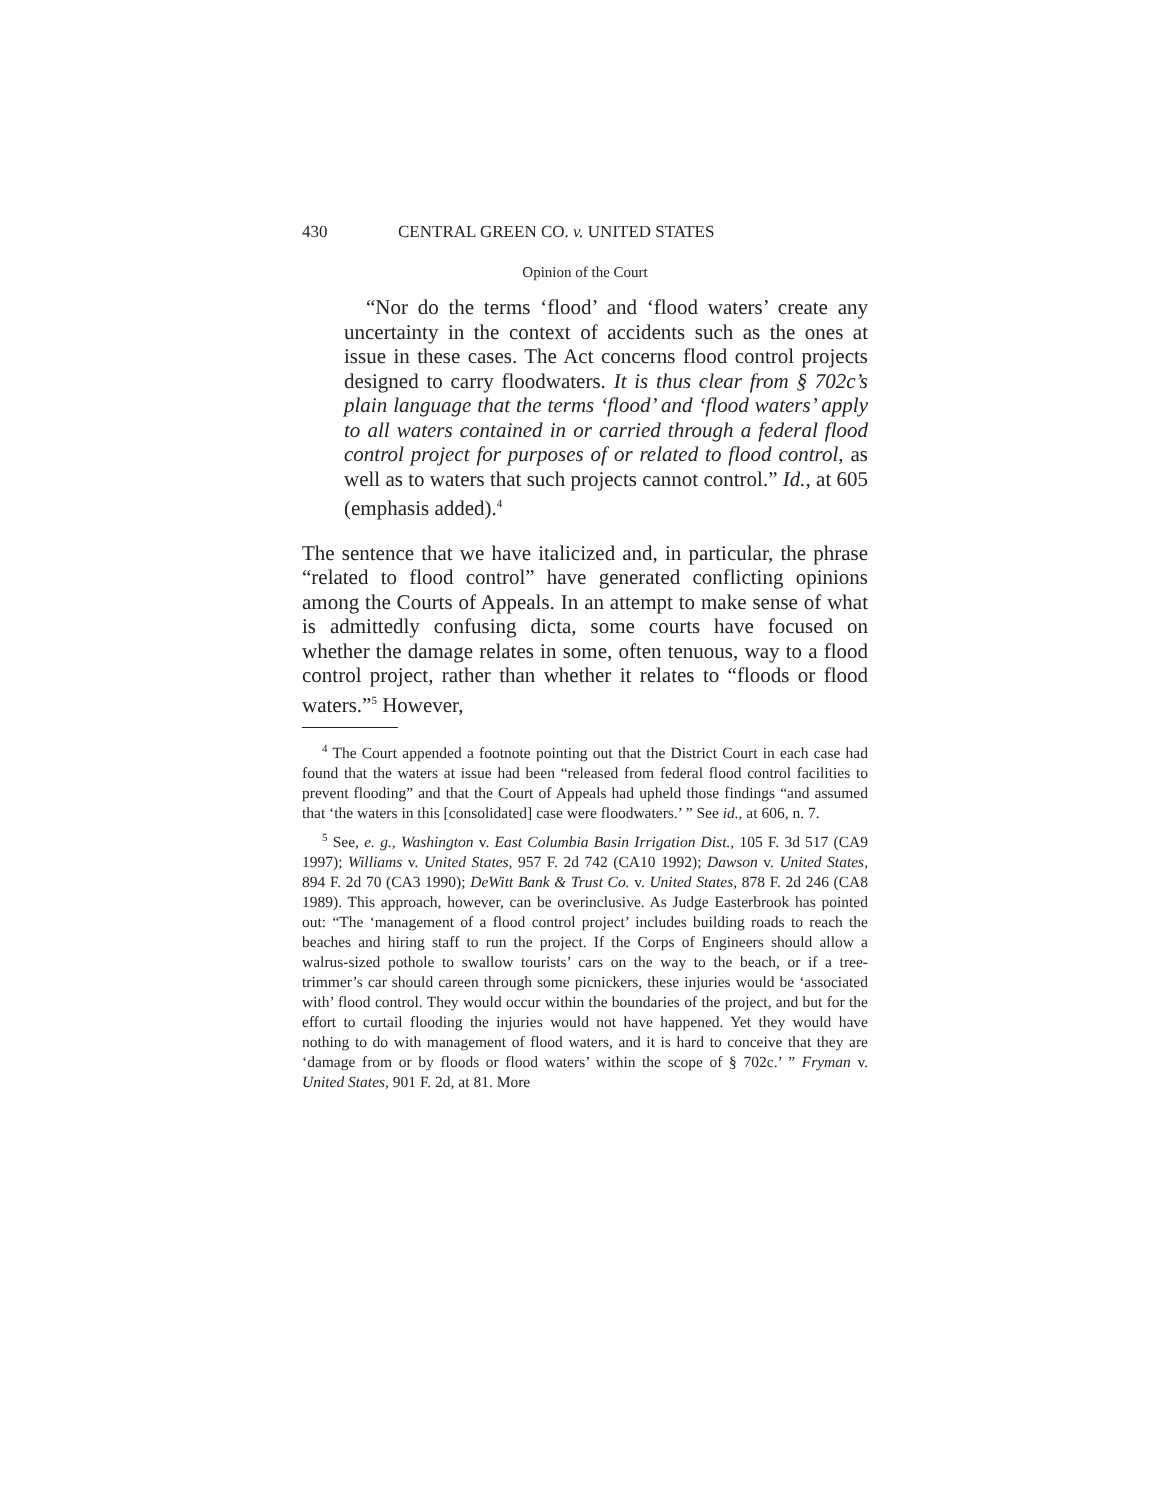430 CENTRAL GREEN CO. v. UNITED STATES
Opinion of the Court
“Nor do the terms ‘flood’ and ‘flood waters’ create any uncertainty in the context of accidents such as the ones at issue in these cases. The Act concerns flood control projects designed to carry floodwaters. It is thus clear from § 702c’s plain language that the terms ‘flood’ and ‘flood waters’ apply to all waters contained in or carried through a federal flood control project for purposes of or related to flood control, as well as to waters that such projects cannot control.” Id., at 605 (emphasis added).<sup>4</sup>
The sentence that we have italicized and, in particular, the phrase “related to flood control” have generated conflicting opinions among the Courts of Appeals. In an attempt to make sense of what is admittedly confusing dicta, some courts have focused on whether the damage relates in some, often tenuous, way to a flood control project, rather than whether it relates to “floods or flood waters.”<sup>5</sup> However,
<sup>4</sup> The Court appended a footnote pointing out that the District Court in each case had found that the waters at issue had been “released from federal flood control facilities to prevent flooding” and that the Court of Appeals had upheld those findings “and assumed that ‘the waters in this [consolidated] case were floodwaters.’ ” See id., at 606, n. 7.
<sup>5</sup> See, e. g., Washington v. East Columbia Basin Irrigation Dist., 105 F. 3d 517 (CA9 1997); Williams v. United States, 957 F. 2d 742 (CA10 1992); Dawson v. United States, 894 F. 2d 70 (CA3 1990); DeWitt Bank & Trust Co. v. United States, 878 F. 2d 246 (CA8 1989). This approach, however, can be overinclusive. As Judge Easterbrook has pointed out: “The ‘management of a flood control project’ includes building roads to reach the beaches and hiring staff to run the project. If the Corps of Engineers should allow a walrus-sized pothole to swallow tourists’ cars on the way to the beach, or if a tree-trimmer’s car should careen through some picnickers, these injuries would be ‘associated with’ flood control. They would occur within the boundaries of the project, and but for the effort to curtail flooding the injuries would not have happened. Yet they would have nothing to do with management of flood waters, and it is hard to conceive that they are ‘damage from or by floods or flood waters’ within the scope of § 702c.’ ” Fryman v. United States, 901 F. 2d, at 81. More